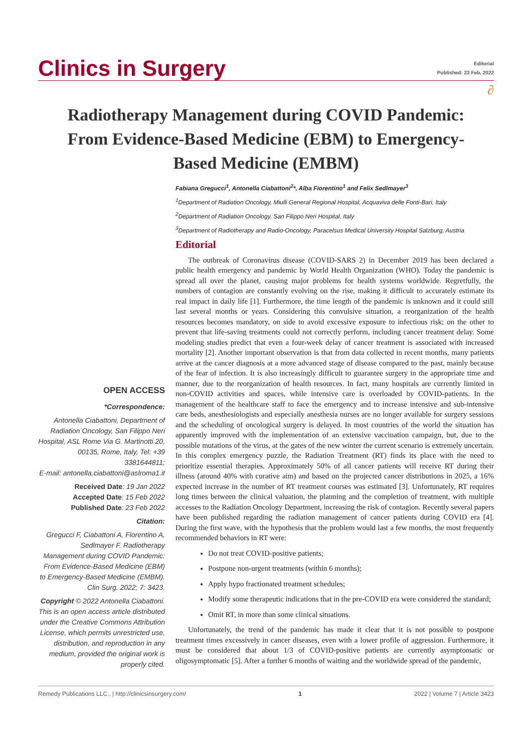Clinics in Surgery
Editorial
Published: 23 Feb, 2022
∂
Radiotherapy Management during COVID Pandemic: From Evidence-Based Medicine (EBM) to Emergency-Based Medicine (EMBM)
Fabiana Gregucci<sup>1</sup>, Antonella Ciabattoni<sup>2</sup>*, Alba Fiorentino<sup>1</sup> and Felix Sedlmayer<sup>3</sup>
<sup>1</sup> Department of Radiation Oncology, Miulli General Regional Hospital, Acquaviva delle Fonti-Bari, Italy
<sup>2</sup> Department of Radiation Oncology, San Filippo Neri Hospital, Italy
<sup>3</sup> Department of Radiotherapy and Radio-Oncology, Paracelsus Medical University Hospital Salzburg, Austria
OPEN ACCESS
*Correspondence:
Antonella Ciabattoni, Department of Radiation Oncology, San Filippo Neri Hospital, ASL Rome Via G. Martinotti 20, 00135, Rome, Italy, Tel: +39 3381644811;
E-mail: antonella.ciabattoni@aslroma1.it
Received Date: 19 Jan 2022
Accepted Date: 15 Feb 2022
Published Date: 23 Feb 2022
Citation:
Gregucci F, Ciabattoni A, Fiorentino A, Sedlmayer F. Radiotherapy Management during COVID Pandemic: From Evidence-Based Medicine (EBM) to Emergency-Based Medicine (EMBM). Clin Surg. 2022; 7: 3423.
Copyright © 2022 Antonella Ciabattoni. This is an open access article distributed under the Creative Commons Attribution License, which permits unrestricted use, distribution, and reproduction in any medium, provided the original work is properly cited.
Editorial
The outbreak of Coronavirus disease (COVID-SARS 2) in December 2019 has been declared a public health emergency and pandemic by World Health Organization (WHO). Today the pandemic is spread all over the planet, causing major problems for health systems worldwide. Regretfully, the numbers of contagion are constantly evolving on the rise, making it difficult to accurately estimate its real impact in daily life [1]. Furthermore, the time length of the pandemic is unknown and it could still last several months or years. Considering this convulsive situation, a reorganization of the health resources becomes mandatory, on side to avoid excessive exposure to infectious risk; on the other to prevent that life-saving treatments could not correctly perform, including cancer treatment delay. Some modeling studies predict that even a four-week delay of cancer treatment is associated with increased mortality [2]. Another important observation is that from data collected in recent months, many patients arrive at the cancer diagnosis at a more advanced stage of disease compared to the past, mainly because of the fear of infection. It is also increasingly difficult to guarantee surgery in the appropriate time and manner, due to the reorganization of health resources. In fact, many hospitals are currently limited in non-COVID activities and spaces, while intensive care is overloaded by COVID-patients. In the management of the healthcare staff to face the emergency and to increase intensive and sub-intensive care beds, anesthesiologists and especially anesthesia nurses are no longer available for surgery sessions and the scheduling of oncological surgery is delayed. In most countries of the world the situation has apparently improved with the implementation of an extensive vaccination campaign, but, due to the possible mutations of the virus, at the gates of the new winter the current scenario is extremely uncertain. In this complex emergency puzzle, the Radiation Treatment (RT) finds its place with the need to prioritize essential therapies. Approximately 50% of all cancer patients will receive RT during their illness (around 40% with curative aim) and based on the projected cancer distributions in 2025, a 16% expected increase in the number of RT treatment courses was estimated [3]. Unfortunately, RT requires long times between the clinical valuation, the planning and the completion of treatment, with multiple accesses to the Radiation Oncology Department, increasing the risk of contagion. Recently several papers have been published regarding the radiation management of cancer patients during COVID era [4]. During the first wave, with the hypothesis that the problem would last a few months, the most frequently recommended behaviors in RT were:
Do not treat COVID-positive patients;
Postpone non-urgent treatments (within 6 months);
Apply hypo fractionated treatment schedules;
Modify some therapeutic indications that in the pre-COVID era were considered the standard;
Omit RT, in more than some clinical situations.
Unfortunately, the trend of the pandemic has made it clear that it is not possible to postpone treatment times excessively in cancer diseases, even with a lower profile of aggression. Furthermore, it must be considered that about 1/3 of COVID-positive patients are currently asymptomatic or oligosymptomatic [5]. After a further 6 months of waiting and the worldwide spread of the pandemic,
Remedy Publications LLC., | http://clinicsinsurgery.com/ 1 2022 | Volume 7 | Article 3423